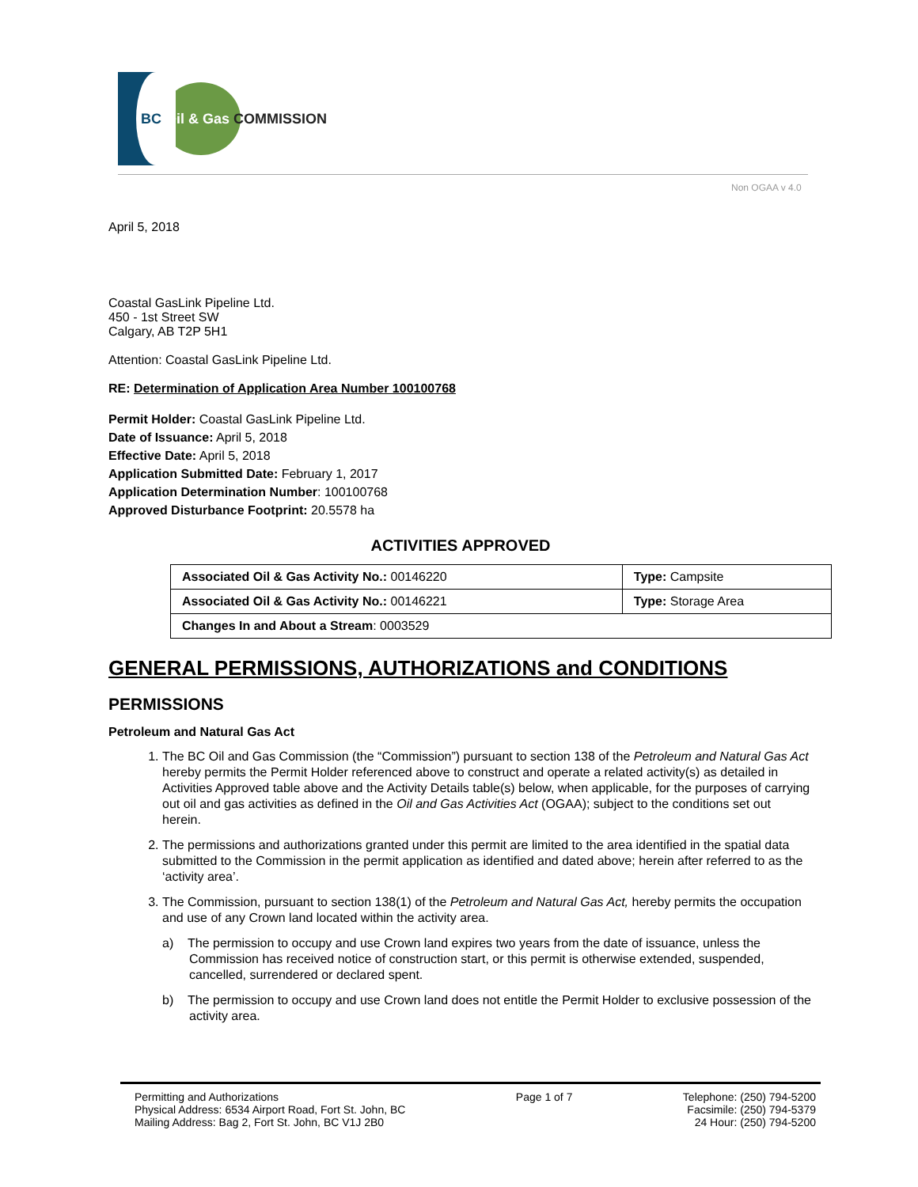BC Oil & Gas COMMISSION
Non OGAA v 4.0
April 5, 2018
Coastal GasLink Pipeline Ltd.
450 - 1st Street SW
Calgary, AB T2P 5H1
Attention: Coastal GasLink Pipeline Ltd.
RE: Determination of Application Area Number 100100768
Permit Holder: Coastal GasLink Pipeline Ltd.
Date of Issuance: April 5, 2018
Effective Date: April 5, 2018
Application Submitted Date: February 1, 2017
Application Determination Number: 100100768
Approved Disturbance Footprint: 20.5578 ha
ACTIVITIES APPROVED
| Associated Oil & Gas Activity No.: 00146220 | Type: Campsite |
| Associated Oil & Gas Activity No.: 00146221 | Type: Storage Area |
| Changes In and About a Stream : 0003529 | |
GENERAL PERMISSIONS, AUTHORIZATIONS and CONDITIONS
PERMISSIONS
Petroleum and Natural Gas Act
1. The BC Oil and Gas Commission (the “Commission”) pursuant to section 138 of the Petroleum and Natural Gas Act hereby permits the Permit Holder referenced above to construct and operate a related activity(s) as detailed in Activities Approved table above and the Activity Details table(s) below, when applicable, for the purposes of carrying out oil and gas activities as defined in the Oil and Gas Activities Act (OGAA); subject to the conditions set out herein.
2. The permissions and authorizations granted under this permit are limited to the area identified in the spatial data submitted to the Commission in the permit application as identified and dated above; herein after referred to as the ‘activity area’.
3. The Commission, pursuant to section 138(1) of the Petroleum and Natural Gas Act, hereby permits the occupation and use of any Crown land located within the activity area.
a) The permission to occupy and use Crown land expires two years from the date of issuance, unless the Commission has received notice of construction start, or this permit is otherwise extended, suspended, cancelled, surrendered or declared spent.
b) The permission to occupy and use Crown land does not entitle the Permit Holder to exclusive possession of the activity area.
Permitting and Authorizations
Physical Address: 6534 Airport Road, Fort St. John, BC
Mailing Address: Bag 2, Fort St. John, BC V1J 2B0
Page 1 of 7 Telephone: (250) 794-5200
Facsimile: (250) 794-5379
24 Hour: (250) 794-5200